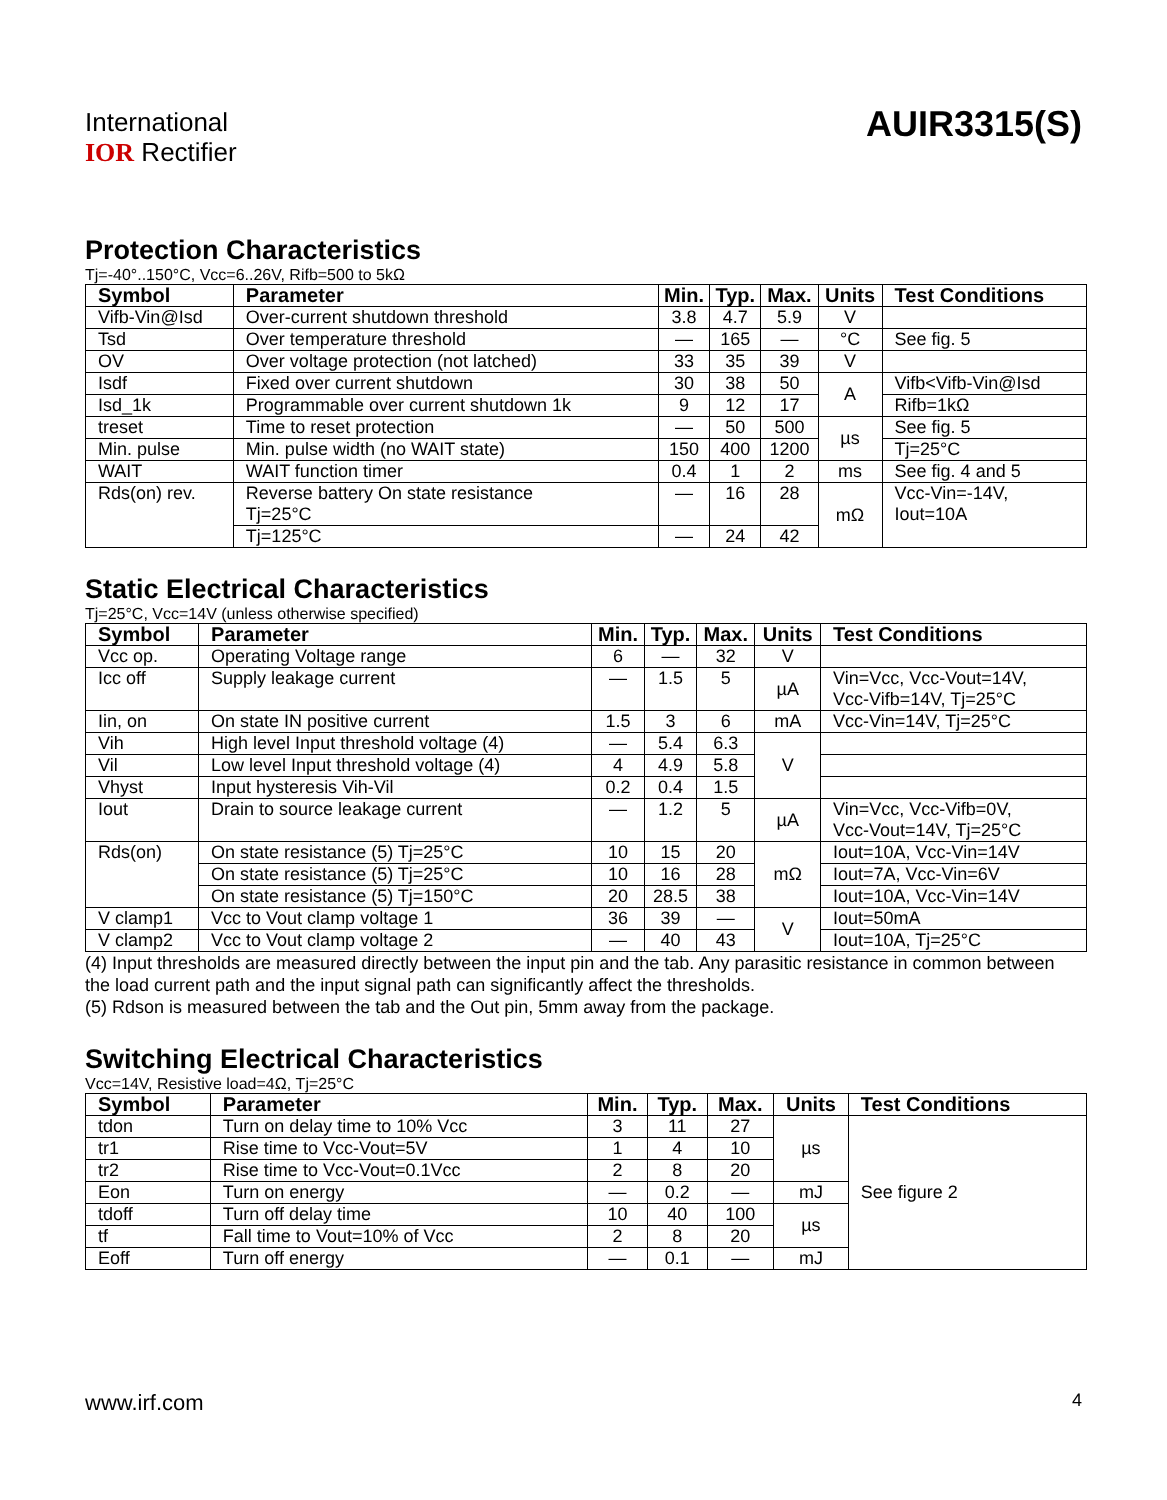International
IOR Rectifier
AUIR3315(S)
Protection Characteristics
Tj=-40°..150°C, Vcc=6..26V, Rifb=500 to 5kΩ
| Symbol | Parameter | Min. | Typ. | Max. | Units | Test Conditions |
| --- | --- | --- | --- | --- | --- | --- |
| Vifb-Vin@Isd | Over-current shutdown threshold | 3.8 | 4.7 | 5.9 | V | |
| Tsd | Over temperature threshold | — | 165 | — | °C | See fig. 5 |
| OV | Over voltage protection (not latched) | 33 | 35 | 39 | V | |
| Isdf | Fixed over current shutdown | 30 | 38 | 50 | A | Vifb<Vifb-Vin@Isd |
| Isd_1k | Programmable over current shutdown 1k | 9 | 12 | 17 | | Rifb=1kΩ |
| treset | Time to reset protection | — | 50 | 500 | µs | See fig. 5 |
| Min. pulse | Min. pulse width (no WAIT state) | 150 | 400 | 1200 | | Tj=25°C |
| WAIT | WAIT function timer | 0.4 | 1 | 2 | ms | See fig. 4 and 5 |
| Rds(on) rev. | Reverse battery On state resistance Tj=25°C | — | 16 | 28 | mΩ | Vcc-Vin=-14V, Iout=10A |
| | Tj=125°C | — | 24 | 42 | | |
Static Electrical Characteristics
Tj=25°C, Vcc=14V (unless otherwise specified)
| Symbol | Parameter | Min. | Typ. | Max. | Units | Test Conditions |
| --- | --- | --- | --- | --- | --- | --- |
| Vcc op. | Operating Voltage range | 6 | — | 32 | V | |
| Icc off | Supply leakage current | — | 1.5 | 5 | µA | Vin=Vcc, Vcc-Vout=14V, Vcc-Vifb=14V, Tj=25°C |
| Iin, on | On state IN positive current | 1.5 | 3 | 6 | mA | Vcc-Vin=14V, Tj=25°C |
| Vih | High level Input threshold voltage (4) | — | 5.4 | 6.3 | V | |
| Vil | Low level Input threshold voltage (4) | 4 | 4.9 | 5.8 | | |
| Vhyst | Input hysteresis Vih-Vil | 0.2 | 0.4 | 1.5 | | |
| Iout | Drain to source leakage current | — | 1.2 | 5 | µA | Vin=Vcc, Vcc-Vifb=0V, Vcc-Vout=14V, Tj=25°C |
| Rds(on) | On state resistance (5) Tj=25°C | 10 | 15 | 20 | mΩ | Iout=10A, Vcc-Vin=14V |
| | On state resistance (5) Tj=25°C | 10 | 16 | 28 | | Iout=7A, Vcc-Vin=6V |
| | On state resistance (5) Tj=150°C | 20 | 28.5 | 38 | | Iout=10A, Vcc-Vin=14V |
| V clamp1 | Vcc to Vout clamp voltage 1 | 36 | 39 | — | V | Iout=50mA |
| V clamp2 | Vcc to Vout clamp voltage 2 | — | 40 | 43 | | Iout=10A, Tj=25°C |
(4) Input thresholds are measured directly between the input pin and the tab. Any parasitic resistance in common between the load current path and the input signal path can significantly affect the thresholds.
(5) Rdson is measured between the tab and the Out pin, 5mm away from the package.
Switching Electrical Characteristics
Vcc=14V, Resistive load=4Ω, Tj=25°C
| Symbol | Parameter | Min. | Typ. | Max. | Units | Test Conditions |
| --- | --- | --- | --- | --- | --- | --- |
| tdon | Turn on delay time to 10% Vcc | 3 | 11 | 27 | µs | See figure 2 |
| tr1 | Rise time to Vcc-Vout=5V | 1 | 4 | 10 | | |
| tr2 | Rise time to Vcc-Vout=0.1Vcc | 2 | 8 | 20 | | |
| Eon | Turn on energy | — | 0.2 | — | mJ | |
| tdoff | Turn off delay time | 10 | 40 | 100 | µs | |
| tf | Fall time to Vout=10% of Vcc | 2 | 8 | 20 | | |
| Eoff | Turn off energy | — | 0.1 | — | mJ | |
www.irf.com 4